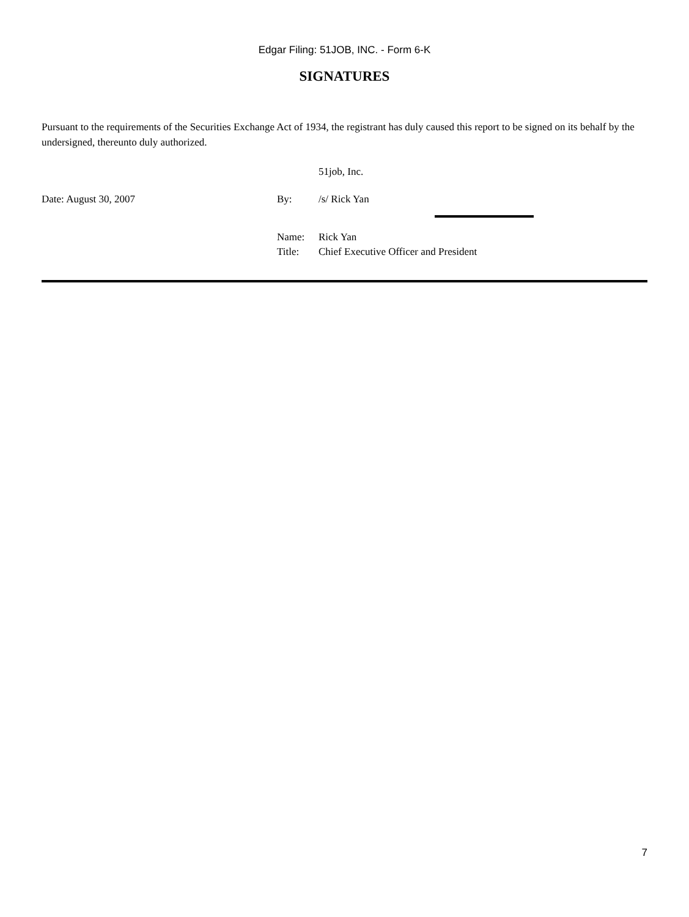Edgar Filing: 51JOB, INC. - Form 6-K
SIGNATURES
Pursuant to the requirements of the Securities Exchange Act of 1934, the registrant has duly caused this report to be signed on its behalf by the undersigned, thereunto duly authorized.
| | | 51job, Inc. |
| Date: August 30, 2007 | By: | /s/ Rick Yan |
| | Name: | Rick Yan |
| | Title: | Chief Executive Officer and President |
7